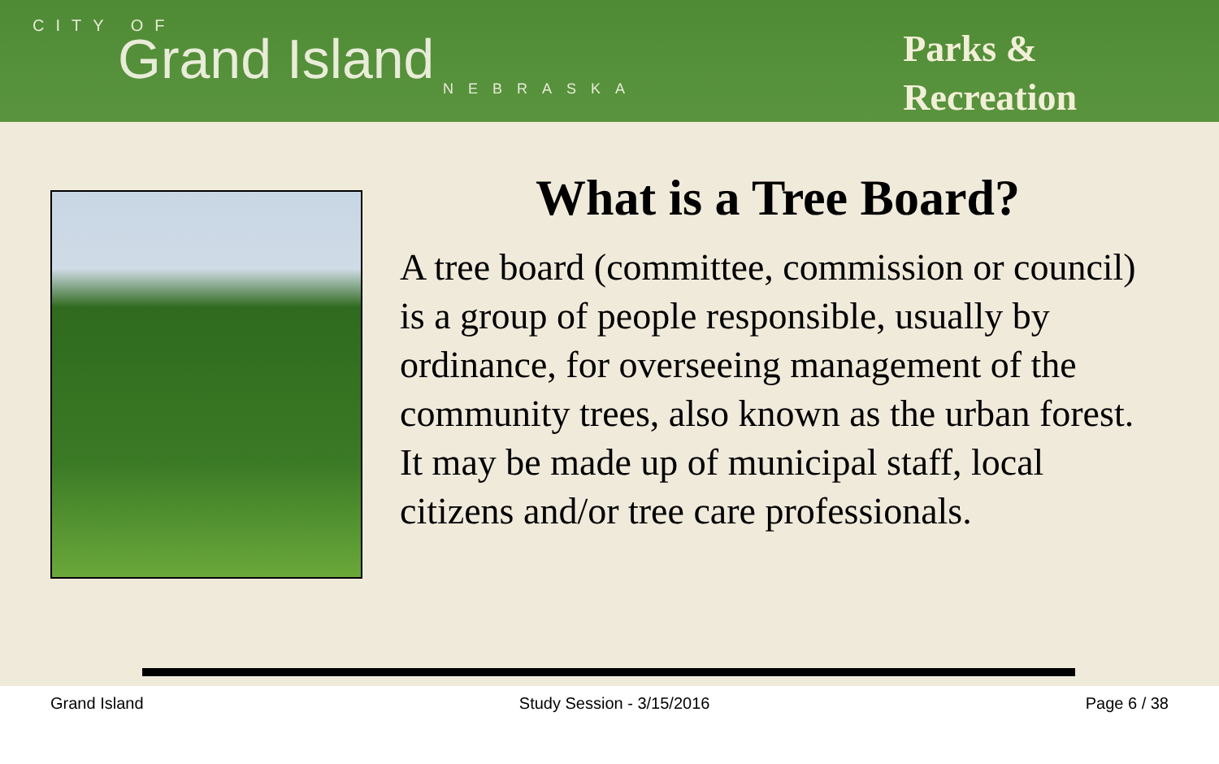CITY OF
Grand Island
NEBRASKA
Parks &
Recreation
What is a Tree Board?
A tree board (committee, commission or council) is a group of people responsible, usually by ordinance, for overseeing management of the community trees, also known as the urban forest. It may be made up of municipal staff, local citizens and/or tree care professionals.
Grand Island Study Session - 3/15/2016 Page 6 / 38